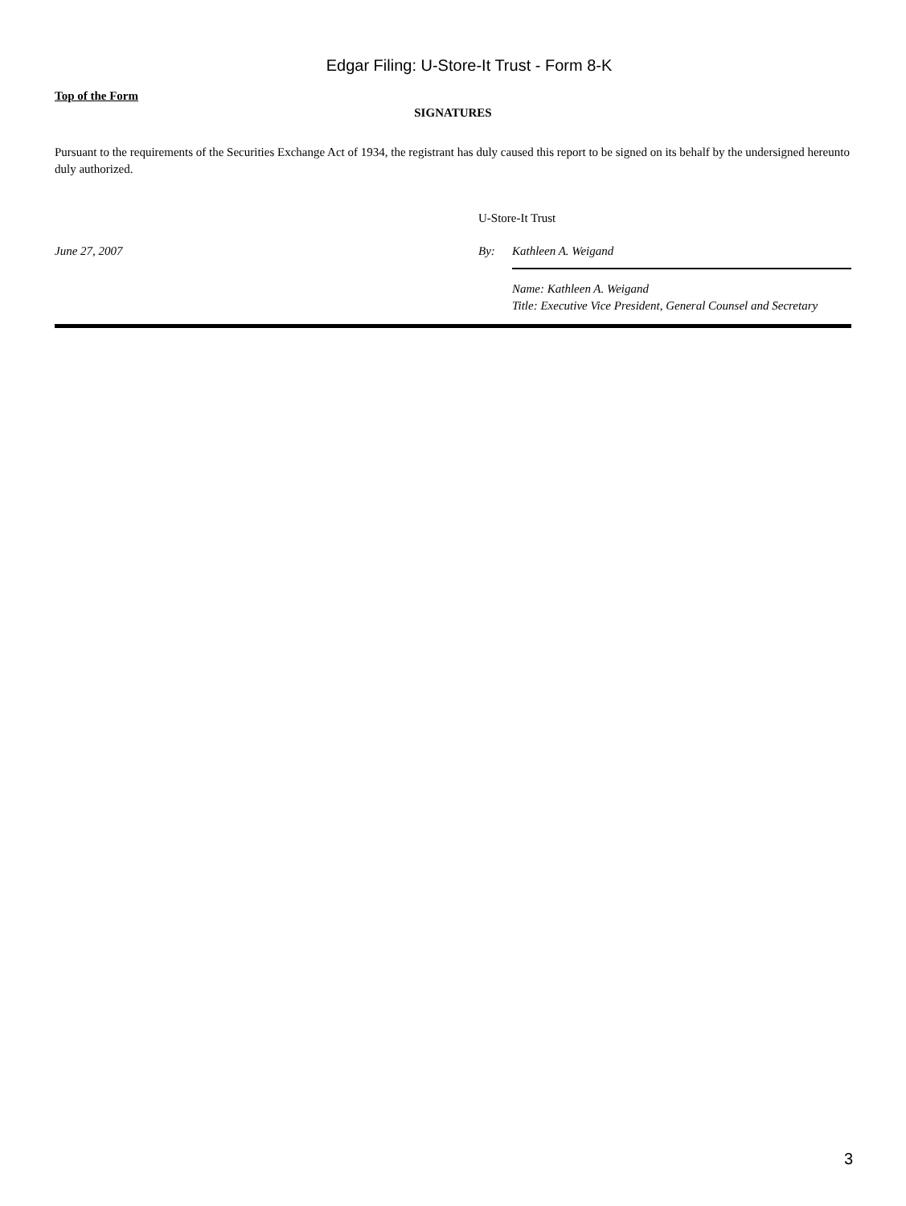Edgar Filing: U-Store-It Trust - Form 8-K
Top of the Form
SIGNATURES
Pursuant to the requirements of the Securities Exchange Act of 1934, the registrant has duly caused this report to be signed on its behalf by the undersigned hereunto duly authorized.
| | U-Store-It Trust | |
| June 27, 2007 | By: | Kathleen A. Weigand |
| | | Name: Kathleen A. Weigand Title: Executive Vice President, General Counsel and Secretary |
3